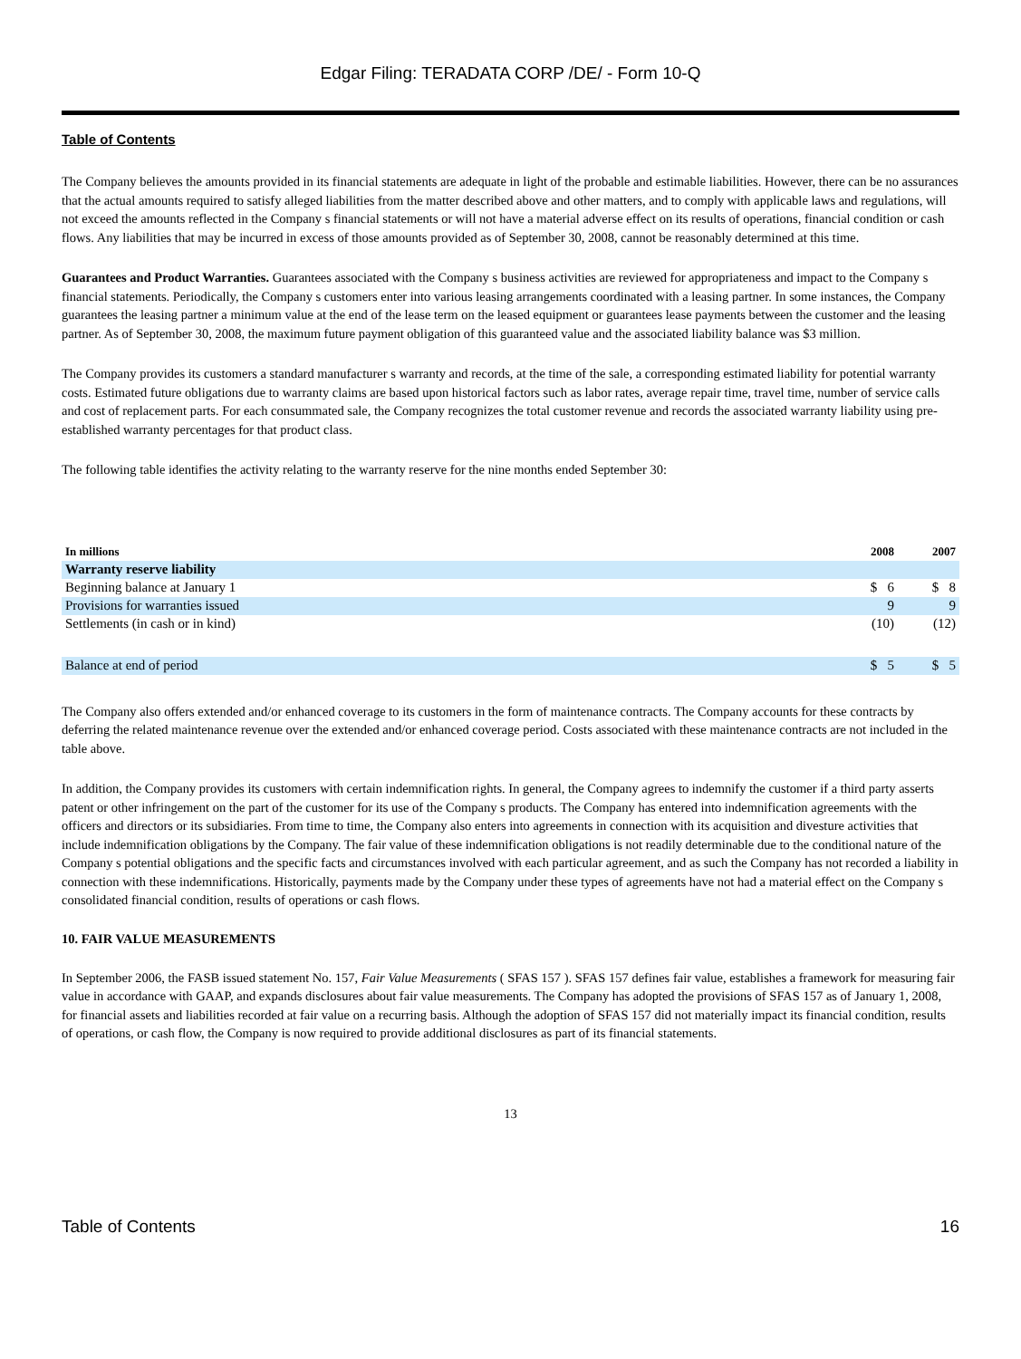Edgar Filing: TERADATA CORP /DE/ - Form 10-Q
Table of Contents
The Company believes the amounts provided in its financial statements are adequate in light of the probable and estimable liabilities. However, there can be no assurances that the actual amounts required to satisfy alleged liabilities from the matter described above and other matters, and to comply with applicable laws and regulations, will not exceed the amounts reflected in the Company s financial statements or will not have a material adverse effect on its results of operations, financial condition or cash flows. Any liabilities that may be incurred in excess of those amounts provided as of September 30, 2008, cannot be reasonably determined at this time.
Guarantees and Product Warranties. Guarantees associated with the Company s business activities are reviewed for appropriateness and impact to the Company s financial statements. Periodically, the Company s customers enter into various leasing arrangements coordinated with a leasing partner. In some instances, the Company guarantees the leasing partner a minimum value at the end of the lease term on the leased equipment or guarantees lease payments between the customer and the leasing partner. As of September 30, 2008, the maximum future payment obligation of this guaranteed value and the associated liability balance was $3 million.
The Company provides its customers a standard manufacturer s warranty and records, at the time of the sale, a corresponding estimated liability for potential warranty costs. Estimated future obligations due to warranty claims are based upon historical factors such as labor rates, average repair time, travel time, number of service calls and cost of replacement parts. For each consummated sale, the Company recognizes the total customer revenue and records the associated warranty liability using pre-established warranty percentages for that product class.
The following table identifies the activity relating to the warranty reserve for the nine months ended September 30:
| In millions | 2008 | 2007 |
| --- | --- | --- |
| Warranty reserve liability | | |
| Beginning balance at January 1 | $ 6 | $ 8 |
| Provisions for warranties issued | 9 | 9 |
| Settlements (in cash or in kind) | (10) | (12) |
| Balance at end of period | $ 5 | $ 5 |
The Company also offers extended and/or enhanced coverage to its customers in the form of maintenance contracts. The Company accounts for these contracts by deferring the related maintenance revenue over the extended and/or enhanced coverage period. Costs associated with these maintenance contracts are not included in the table above.
In addition, the Company provides its customers with certain indemnification rights. In general, the Company agrees to indemnify the customer if a third party asserts patent or other infringement on the part of the customer for its use of the Company s products. The Company has entered into indemnification agreements with the officers and directors or its subsidiaries. From time to time, the Company also enters into agreements in connection with its acquisition and divesture activities that include indemnification obligations by the Company. The fair value of these indemnification obligations is not readily determinable due to the conditional nature of the Company s potential obligations and the specific facts and circumstances involved with each particular agreement, and as such the Company has not recorded a liability in connection with these indemnifications. Historically, payments made by the Company under these types of agreements have not had a material effect on the Company s consolidated financial condition, results of operations or cash flows.
10. FAIR VALUE MEASUREMENTS
In September 2006, the FASB issued statement No. 157, Fair Value Measurements ( SFAS 157 ). SFAS 157 defines fair value, establishes a framework for measuring fair value in accordance with GAAP, and expands disclosures about fair value measurements. The Company has adopted the provisions of SFAS 157 as of January 1, 2008, for financial assets and liabilities recorded at fair value on a recurring basis. Although the adoption of SFAS 157 did not materially impact its financial condition, results of operations, or cash flow, the Company is now required to provide additional disclosures as part of its financial statements.
13
Table of Contents 16